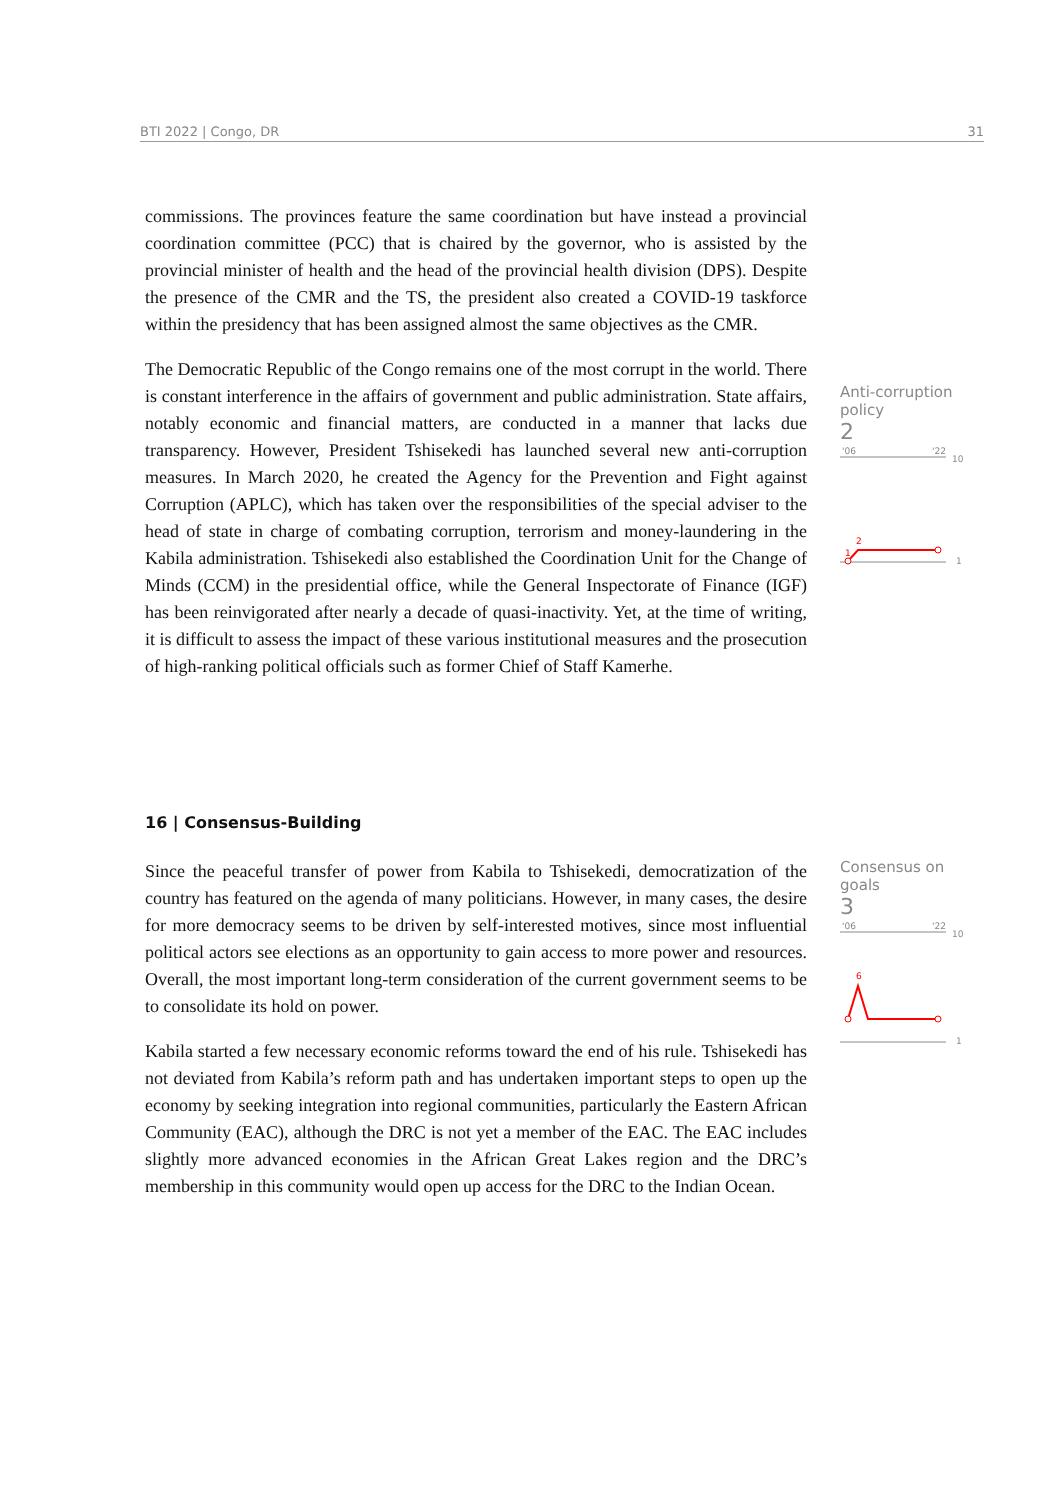BTI 2022 | Congo, DR 31
commissions. The provinces feature the same coordination but have instead a provincial coordination committee (PCC) that is chaired by the governor, who is assisted by the provincial minister of health and the head of the provincial health division (DPS). Despite the presence of the CMR and the TS, the president also created a COVID-19 taskforce within the presidency that has been assigned almost the same objectives as the CMR.
The Democratic Republic of the Congo remains one of the most corrupt in the world. There is constant interference in the affairs of government and public administration. State affairs, notably economic and financial matters, are conducted in a manner that lacks due transparency. However, President Tshisekedi has launched several new anti-corruption measures. In March 2020, he created the Agency for the Prevention and Fight against Corruption (APLC), which has taken over the responsibilities of the special adviser to the head of state in charge of combating corruption, terrorism and money-laundering in the Kabila administration. Tshisekedi also established the Coordination Unit for the Change of Minds (CCM) in the presidential office, while the General Inspectorate of Finance (IGF) has been reinvigorated after nearly a decade of quasi-inactivity. Yet, at the time of writing, it is difficult to assess the impact of these various institutional measures and the prosecution of high-ranking political officials such as former Chief of Staff Kamerhe.
Anti-corruption policy
2
'06
'22
10
1
2
1
16 | Consensus-Building
Since the peaceful transfer of power from Kabila to Tshisekedi, democratization of the country has featured on the agenda of many politicians. However, in many cases, the desire for more democracy seems to be driven by self-interested motives, since most influential political actors see elections as an opportunity to gain access to more power and resources. Overall, the most important long-term consideration of the current government seems to be to consolidate its hold on power.
Kabila started a few necessary economic reforms toward the end of his rule. Tshisekedi has not deviated from Kabila’s reform path and has undertaken important steps to open up the economy by seeking integration into regional communities, particularly the Eastern African Community (EAC), although the DRC is not yet a member of the EAC. The EAC includes slightly more advanced economies in the African Great Lakes region and the DRC’s membership in this community would open up access for the DRC to the Indian Ocean.
Consensus on goals
3
'06
'22
10
1
6